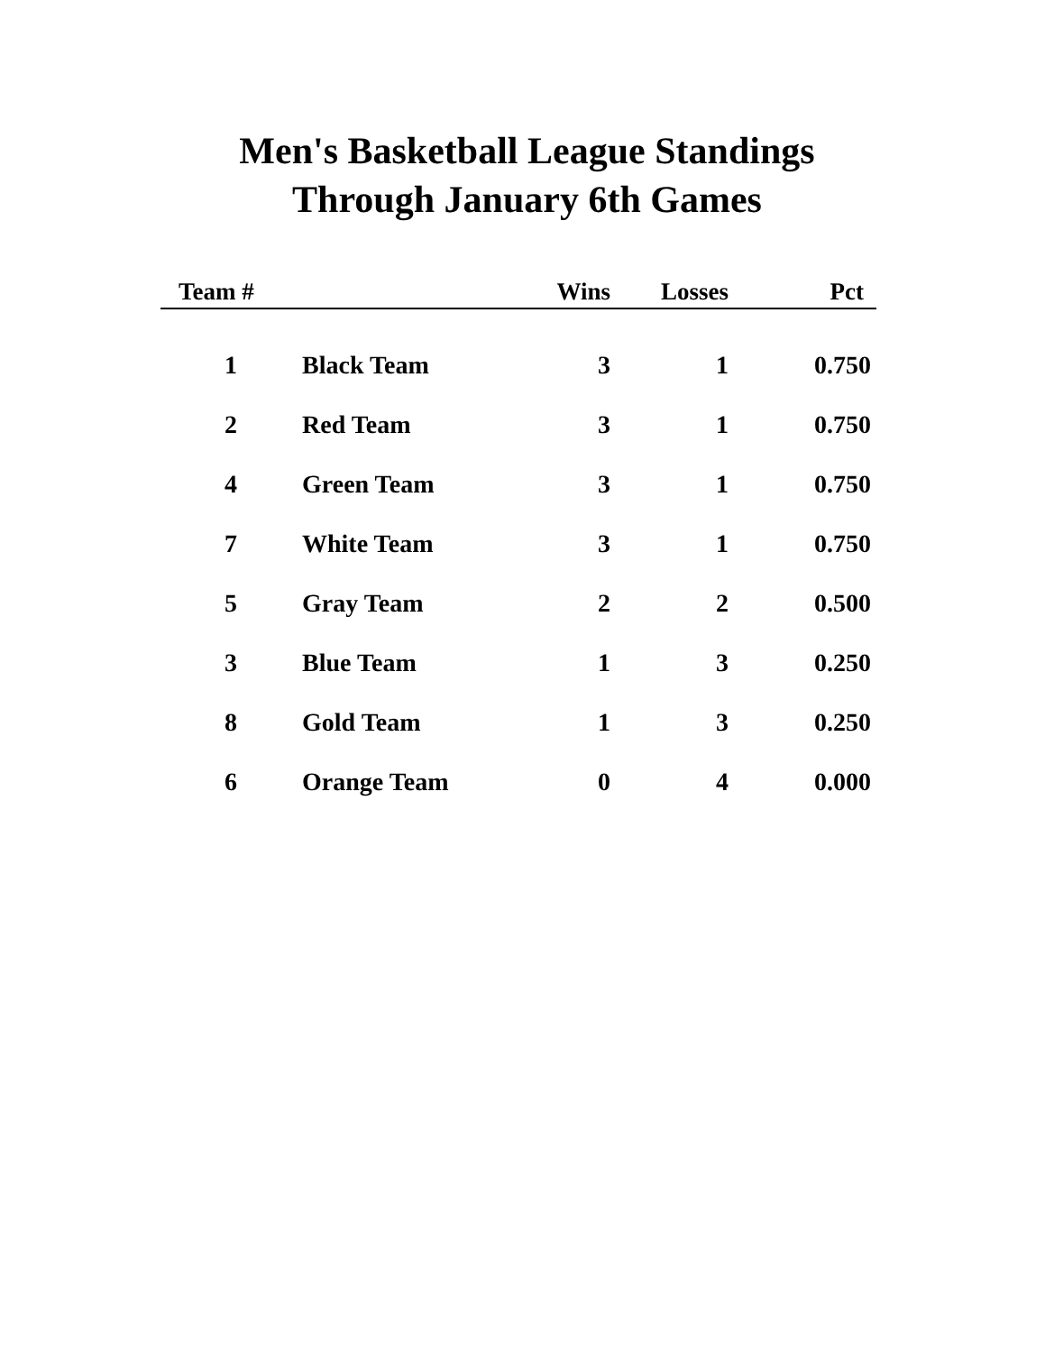Men's Basketball League Standings
Through January 6th Games
| Team # | | Wins | Losses | Pct |
| --- | --- | --- | --- | --- |
| 1 | Black Team | 3 | 1 | 0.750 |
| 2 | Red Team | 3 | 1 | 0.750 |
| 4 | Green Team | 3 | 1 | 0.750 |
| 7 | White Team | 3 | 1 | 0.750 |
| 5 | Gray Team | 2 | 2 | 0.500 |
| 3 | Blue Team | 1 | 3 | 0.250 |
| 8 | Gold Team | 1 | 3 | 0.250 |
| 6 | Orange Team | 0 | 4 | 0.000 |